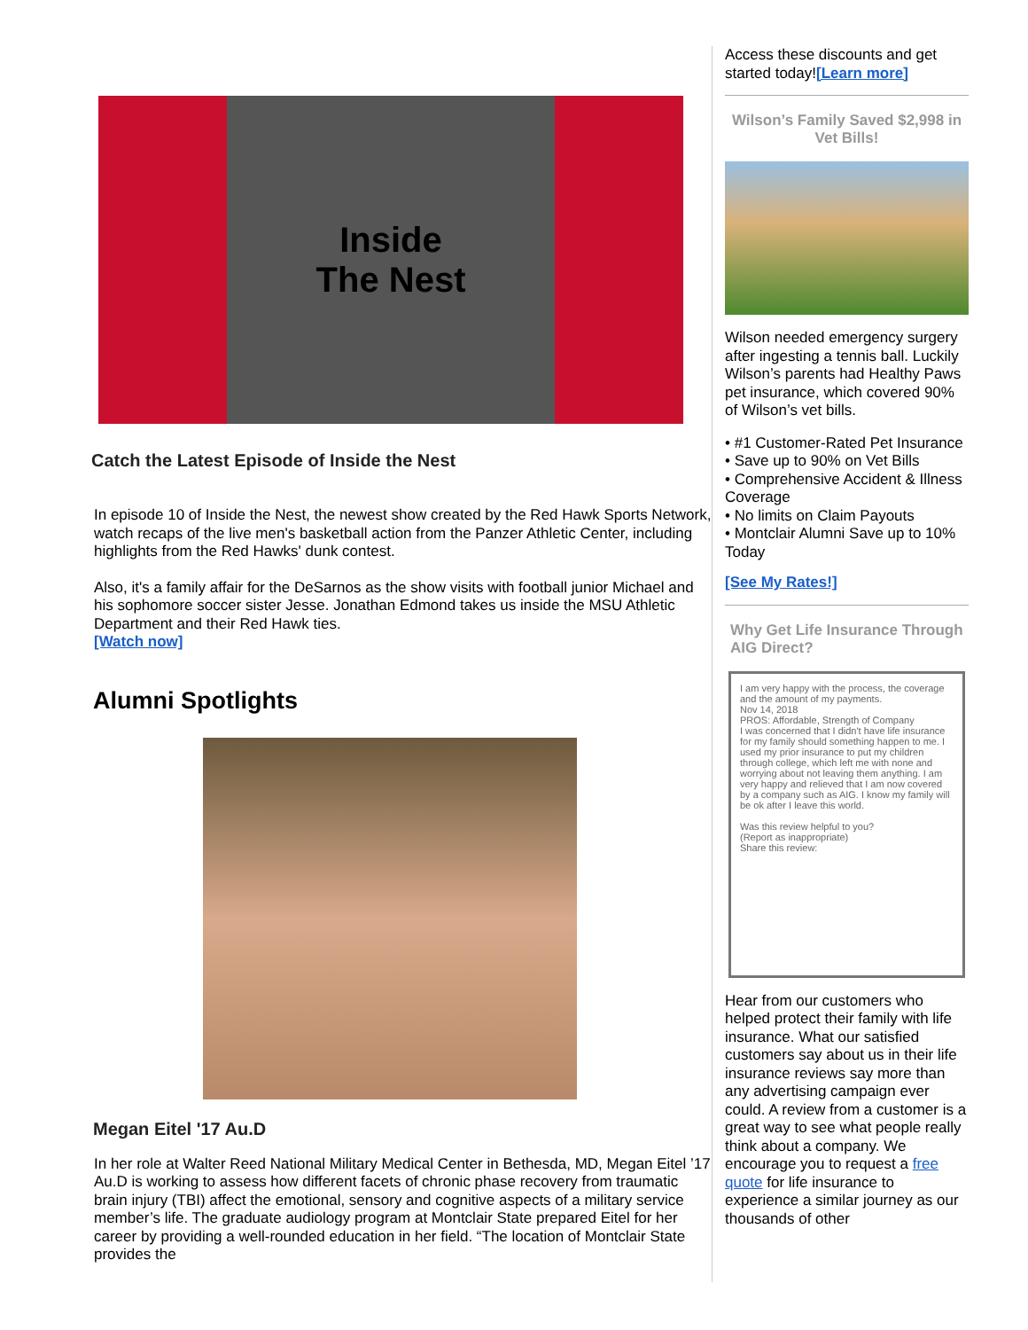Inside
The Nest
Catch the Latest Episode of Inside the Nest
In episode 10 of Inside the Nest, the newest show created by the Red Hawk Sports Network, watch recaps of the live men's basketball action from the Panzer Athletic Center, including highlights from the Red Hawks' dunk contest.
Also, it's a family affair for the DeSarnos as the show visits with football junior Michael and his sophomore soccer sister Jesse. Jonathan Edmond takes us inside the MSU Athletic Department and their Red Hawk ties.
[Watch now]
Alumni Spotlights
Megan Eitel '17 Au.D
In her role at Walter Reed National Military Medical Center in Bethesda, MD, Megan Eitel ’17 Au.D is working to assess how different facets of chronic phase recovery from traumatic brain injury (TBI) affect the emotional, sensory and cognitive aspects of a military service member’s life. The graduate audiology program at Montclair State prepared Eitel for her career by providing a well-rounded education in her field. “The location of Montclair State provides the
Access these discounts and get started today![Learn more]
Wilson’s Family Saved $2,998 in Vet Bills!
Wilson needed emergency surgery after ingesting a tennis ball. Luckily Wilson’s parents had Healthy Paws pet insurance, which covered 90% of Wilson’s vet bills.
• #1 Customer-Rated Pet Insurance
• Save up to 90% on Vet Bills
• Comprehensive Accident & Illness Coverage
• No limits on Claim Payouts
• Montclair Alumni Save up to 10% Today
[See My Rates!]
Why Get Life Insurance Through AIG Direct?
I am very happy with the process, the coverage and the amount of my payments.
Nov 14, 2018
PROS: Affordable, Strength of Company
I was concerned that I didn't have life insurance for my family should something happen to me. I used my prior insurance to put my children through college, which left me with none and worrying about not leaving them anything. I am very happy and relieved that I am now covered by a company such as AIG. I know my family will be ok after I leave this world.
Was this review helpful to you?
(Report as inappropriate)
Share this review:
Hear from our customers who helped protect their family with life insurance. What our satisfied customers say about us in their life insurance reviews say more than any advertising campaign ever could. A review from a customer is a great way to see what people really think about a company. We encourage you to request a free quote for life insurance to experience a similar journey as our thousands of other